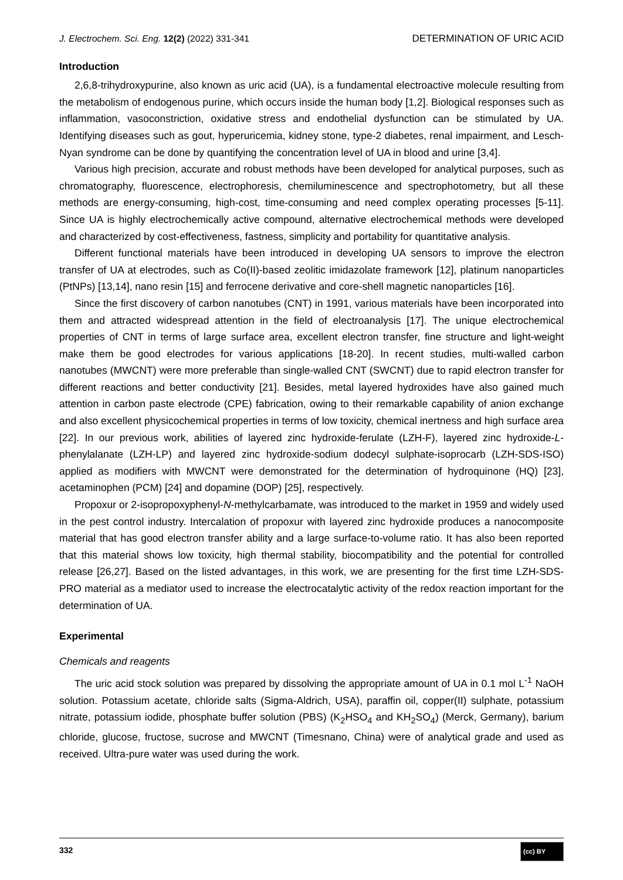J. Electrochem. Sci. Eng. 12(2) (2022) 331-341 DETERMINATION OF URIC ACID
Introduction
2,6,8-trihydroxypurine, also known as uric acid (UA), is a fundamental electroactive molecule resulting from the metabolism of endogenous purine, which occurs inside the human body [1,2]. Biological responses such as inflammation, vasoconstriction, oxidative stress and endothelial dysfunction can be stimulated by UA. Identifying diseases such as gout, hyperuricemia, kidney stone, type-2 diabetes, renal impairment, and Lesch-Nyan syndrome can be done by quantifying the concentration level of UA in blood and urine [3,4].
Various high precision, accurate and robust methods have been developed for analytical purposes, such as chromatography, fluorescence, electrophoresis, chemiluminescence and spectro­photometry, but all these methods are energy-consuming, high-cost, time-consuming and need complex operating processes [5-11]. Since UA is highly electrochemically active compound, alternative electrochemical methods were developed and characterized by cost-effectiveness, fastness, simplicity and portability for quantitative analysis.
Different functional materials have been introduced in developing UA sensors to improve the electron transfer of UA at electrodes, such as Co(II)-based zeolitic imidazolate framework [12], platinum nanoparticles (PtNPs) [13,14], nano resin [15] and ferrocene derivative and core-shell magnetic nanoparticles [16].
Since the first discovery of carbon nanotubes (CNT) in 1991, various materials have been incor­porated into them and attracted widespread attention in the field of electroanalysis [17]. The unique electrochemical properties of CNT in terms of large surface area, excellent electron transfer, fine structure and light-weight make them be good electrodes for various applications [18-20]. In recent studies, multi-walled carbon nanotubes (MWCNT) were more preferable than single-walled CNT (SWCNT) due to rapid electron transfer for different reactions and better conductivity [21]. Besides, metal layered hydroxides have also gained much attention in carbon paste electrode (CPE) fabri­cation, owing to their remarkable capability of anion exchange and also excellent physicochemical properties in terms of low toxicity, chemical inertness and high surface area [22]. In our previous work, abilities of layered zinc hydroxide-ferulate (LZH-F), layered zinc hydroxide-L-phenylalanate (LZH-LP) and layered zinc hydroxide-sodium dodecyl sulphate-isoprocarb (LZH-SDS-ISO) applied as modifiers with MWCNT were demonstrated for the determination of hydroquinone (HQ) [23], acetaminophen (PCM) [24] and dopamine (DOP) [25], respectively.
Propoxur or 2-isopropoxyphenyl-N-methylcarbamate, was introduced to the market in 1959 and widely used in the pest control industry. Intercalation of propoxur with layered zinc hydroxide produces a nanocomposite material that has good electron transfer ability and a large surface-to-volume ratio. It has also been reported that this material shows low toxicity, high thermal stability, biocompatibility and the potential for controlled release [26,27]. Based on the listed advantages, in this work, we are presenting for the first time LZH-SDS-PRO material as a mediator used to increase the electrocatalytic activity of the redox reaction important for the determination of UA.
Experimental
Chemicals and reagents
The uric acid stock solution was prepared by dissolving the appropriate amount of UA in 0.1 mol L<sup>-1</sup> NaOH solution. Potassium acetate, chloride salts (Sigma-Aldrich, USA), paraffin oil, copper(II) sulphate, potassium nitrate, potassium iodide, phosphate buffer solution (PBS) (K<sub>2</sub>HSO<sub>4</sub> and KH<sub>2</sub>SO<sub>4</sub>) (Merck, Germany), barium chloride, glucose, fructose, sucrose and MWCNT (Timesnano, China) were of analytical grade and used as received. Ultra-pure water was used during the work.
332 (cc) BY